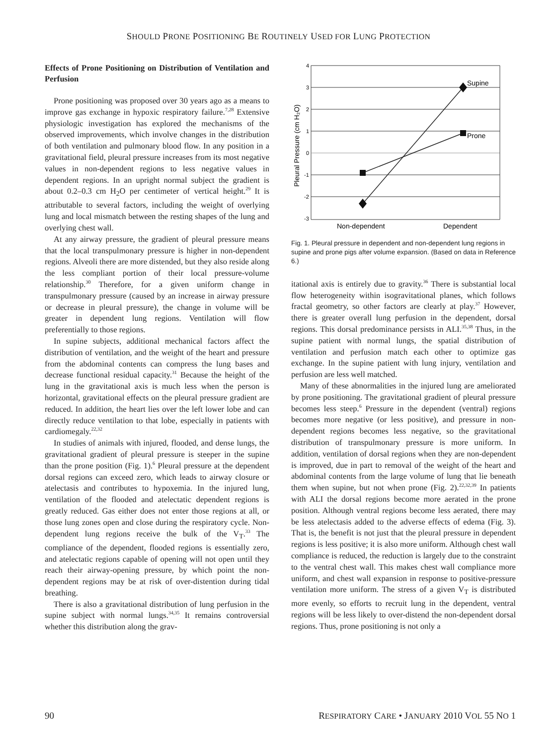SHOULD PRONE POSITIONING BE ROUTINELY USED FOR LUNG PROTECTION
Effects of Prone Positioning on Distribution of Ventilation and Perfusion
Prone positioning was proposed over 30 years ago as a means to improve gas exchange in hypoxic respiratory failure.<sup>7,28</sup> Extensive physiologic investigation has explored the mechanisms of the observed improvements, which involve changes in the distribution of both ventilation and pulmonary blood flow. In any position in a gravitational field, pleural pressure increases from its most negative values in non-dependent regions to less negative values in dependent regions. In an upright normal subject the gradient is about 0.2–0.3 cm H<sub>2</sub>O per centimeter of vertical height.<sup>29</sup> It is attributable to several factors, including the weight of overlying lung and local mismatch between the resting shapes of the lung and overlying chest wall.
At any airway pressure, the gradient of pleural pressure means that the local transpulmonary pressure is higher in non-dependent regions. Alveoli there are more distended, but they also reside along the less compliant portion of their local pressure-volume relationship.<sup>30</sup> Therefore, for a given uniform change in transpulmonary pressure (caused by an increase in airway pressure or decrease in pleural pressure), the change in volume will be greater in dependent lung regions. Ventilation will flow preferentially to those regions.
In supine subjects, additional mechanical factors affect the distribution of ventilation, and the weight of the heart and pressure from the abdominal contents can compress the lung bases and decrease functional residual capacity.<sup>31</sup> Because the height of the lung in the gravitational axis is much less when the person is horizontal, gravitational effects on the pleural pressure gradient are reduced. In addition, the heart lies over the left lower lobe and can directly reduce ventilation to that lobe, especially in patients with cardiomegaly.<sup>22,32</sup>
In studies of animals with injured, flooded, and dense lungs, the gravitational gradient of pleural pressure is steeper in the supine than the prone position (Fig. 1).<sup>6</sup> Pleural pressure at the dependent dorsal regions can exceed zero, which leads to airway closure or atelectasis and contributes to hypoxemia. In the injured lung, ventilation of the flooded and atelectatic dependent regions is greatly reduced. Gas either does not enter those regions at all, or those lung zones open and close during the respiratory cycle. Non-dependent lung regions receive the bulk of the V<sub>T</sub>.<sup>33</sup> The compliance of the dependent, flooded regions is essentially zero, and atelectatic regions capable of opening will not open until they reach their airway-opening pressure, by which point the non-dependent regions may be at risk of over-distention during tidal breathing.
There is also a gravitational distribution of lung perfusion in the supine subject with normal lungs.<sup>34,35</sup> It remains controversial whether this distribution along the grav-
4
3
2
1
0
-1
-2
-3
Pleural Pressure (cm H₂O)
Supine
Prone
Non-dependent
Dependent
Fig. 1. Pleural pressure in dependent and non-dependent lung regions in supine and prone pigs after volume expansion. (Based on data in Reference 6.)
itational axis is entirely due to gravity.<sup>36</sup> There is substantial local flow heterogeneity within isogravitational planes, which follows fractal geometry, so other factors are clearly at play.<sup>37</sup> However, there is greater overall lung perfusion in the dependent, dorsal regions. This dorsal predominance persists in ALI.<sup>35,38</sup> Thus, in the supine patient with normal lungs, the spatial distribution of ventilation and perfusion match each other to optimize gas exchange. In the supine patient with lung injury, ventilation and perfusion are less well matched.
Many of these abnormalities in the injured lung are ameliorated by prone positioning. The gravitational gradient of pleural pressure becomes less steep.<sup>6</sup> Pressure in the dependent (ventral) regions becomes more negative (or less positive), and pressure in non-dependent regions becomes less negative, so the gravitational distribution of transpulmonary pressure is more uniform. In addition, ventilation of dorsal regions when they are non-dependent is improved, due in part to removal of the weight of the heart and abdominal contents from the large volume of lung that lie beneath them when supine, but not when prone (Fig. 2).<sup>22,32,39</sup> In patients with ALI the dorsal regions become more aerated in the prone position. Although ventral regions become less aerated, there may be less atelectasis added to the adverse effects of edema (Fig. 3). That is, the benefit is not just that the pleural pressure in dependent regions is less positive; it is also more uniform. Although chest wall compliance is reduced, the reduction is largely due to the constraint to the ventral chest wall. This makes chest wall compliance more uniform, and chest wall expansion in response to positive-pressure ventilation more uniform. The stress of a given V<sub>T</sub> is distributed more evenly, so efforts to recruit lung in the dependent, ventral regions will be less likely to over-distend the non-dependent dorsal regions. Thus, prone positioning is not only a
90 RESPIRATORY CARE • JANUARY 2010 VOL 55 NO 1